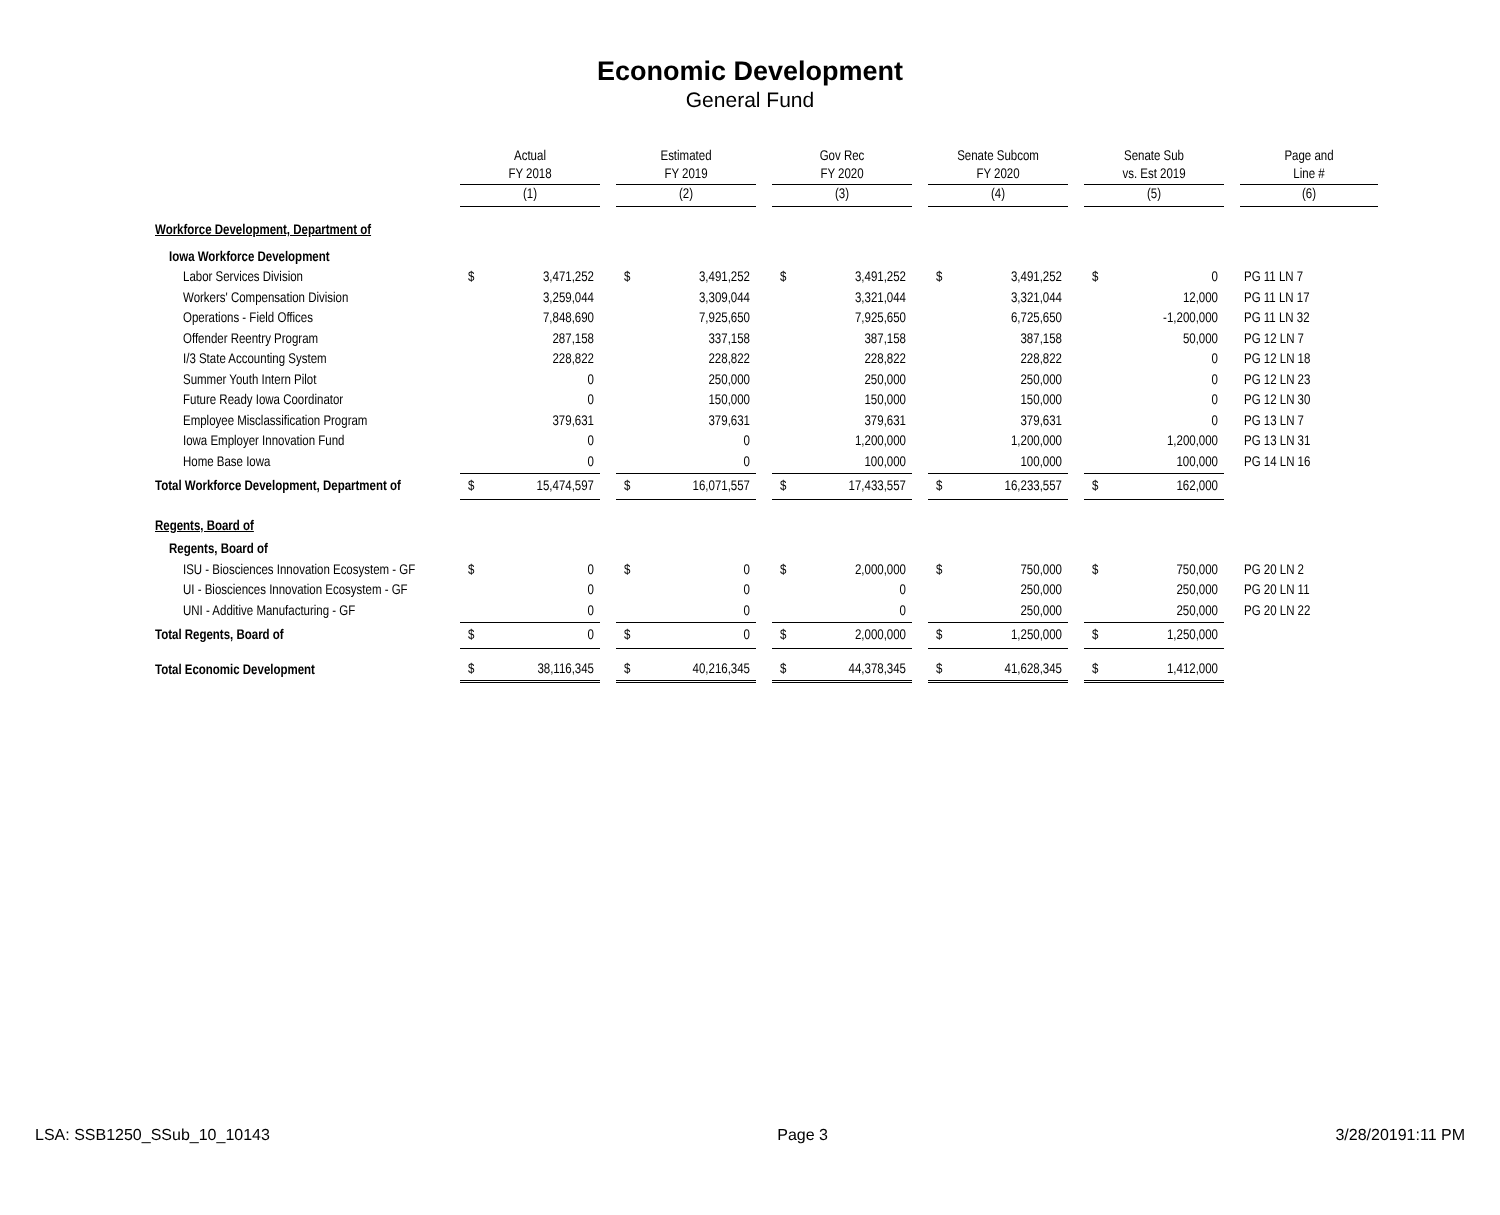Economic Development
General Fund
| | Actual FY 2018 | | | Estimated FY 2019 | | | Gov Rec FY 2020 | | | Senate Subcom FY 2020 | | | Senate Sub vs. Est 2019 | | | Page and Line # |
| --- | --- | --- | --- | --- | --- | --- | --- | --- | --- | --- | --- | --- | --- | --- | --- | --- |
| | (1) | | | (2) | | | (3) | | | (4) | | | (5) | | | (6) |
| Workforce Development, Department of | | | | | | | | | | | | | | | | |
| Iowa Workforce Development | | | | | | | | | | | | | | | | |
| Labor Services Division | $ | 3,471,252 | | $ | 3,491,252 | | $ | 3,491,252 | | $ | 3,491,252 | | $ | 0 | | PG 11 LN 7 |
| Workers' Compensation Division | | 3,259,044 | | | 3,309,044 | | | 3,321,044 | | | 3,321,044 | | | 12,000 | | PG 11 LN 17 |
| Operations - Field Offices | | 7,848,690 | | | 7,925,650 | | | 7,925,650 | | | 6,725,650 | | | -1,200,000 | | PG 11 LN 32 |
| Offender Reentry Program | | 287,158 | | | 337,158 | | | 387,158 | | | 387,158 | | | 50,000 | | PG 12 LN 7 |
| I/3 State Accounting System | | 228,822 | | | 228,822 | | | 228,822 | | | 228,822 | | | 0 | | PG 12 LN 18 |
| Summer Youth Intern Pilot | | 0 | | | 250,000 | | | 250,000 | | | 250,000 | | | 0 | | PG 12 LN 23 |
| Future Ready Iowa Coordinator | | 0 | | | 150,000 | | | 150,000 | | | 150,000 | | | 0 | | PG 12 LN 30 |
| Employee Misclassification Program | | 379,631 | | | 379,631 | | | 379,631 | | | 379,631 | | | 0 | | PG 13 LN 7 |
| Iowa Employer Innovation Fund | | 0 | | | 0 | | | 1,200,000 | | | 1,200,000 | | | 1,200,000 | | PG 13 LN 31 |
| Home Base Iowa | | 0 | | | 0 | | | 100,000 | | | 100,000 | | | 100,000 | | PG 14 LN 16 |
| Total Workforce Development, Department of | $ | 15,474,597 | | $ | 16,071,557 | | $ | 17,433,557 | | $ | 16,233,557 | | $ | 162,000 | | |
| Regents, Board of | | | | | | | | | | | | | | | | |
| Regents, Board of | | | | | | | | | | | | | | | | |
| ISU - Biosciences Innovation Ecosystem - GF | $ | 0 | | $ | 0 | | $ | 2,000,000 | | $ | 750,000 | | $ | 750,000 | | PG 20 LN 2 |
| UI - Biosciences Innovation Ecosystem - GF | | 0 | | | 0 | | | 0 | | | 250,000 | | | 250,000 | | PG 20 LN 11 |
| UNI - Additive Manufacturing - GF | | 0 | | | 0 | | | 0 | | | 250,000 | | | 250,000 | | PG 20 LN 22 |
| Total Regents, Board of | $ | 0 | | $ | 0 | | $ | 2,000,000 | | $ | 1,250,000 | | $ | 1,250,000 | | |
| Total Economic Development | $ | 38,116,345 | | $ | 40,216,345 | | $ | 44,378,345 | | $ | 41,628,345 | | $ | 1,412,000 | | |
LSA: SSB1250_SSub_10_10143 Page 3 3/28/20191:11 PM